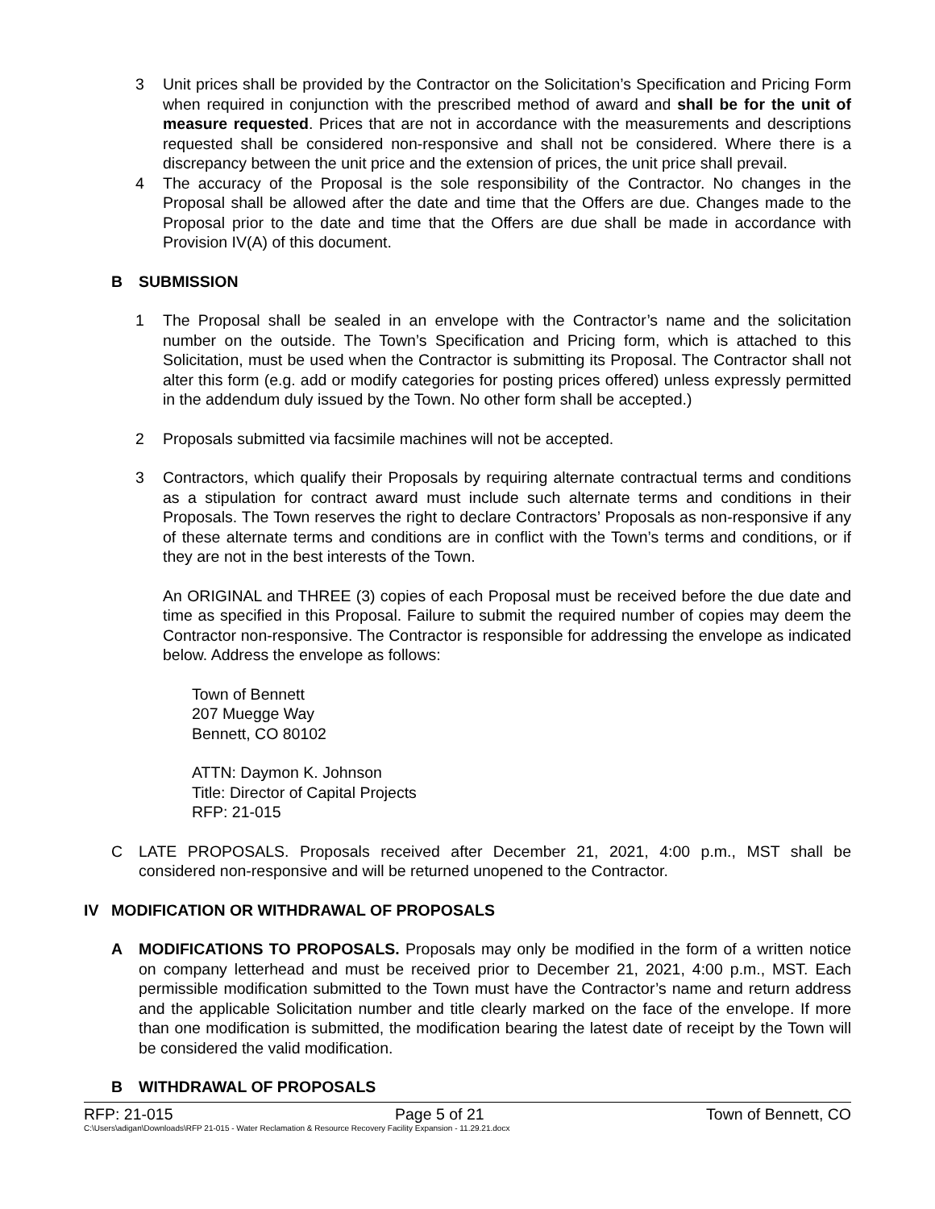3 Unit prices shall be provided by the Contractor on the Solicitation’s Specification and Pricing Form when required in conjunction with the prescribed method of award and shall be for the unit of measure requested. Prices that are not in accordance with the measurements and descriptions requested shall be considered non-responsive and shall not be considered. Where there is a discrepancy between the unit price and the extension of prices, the unit price shall prevail.
4 The accuracy of the Proposal is the sole responsibility of the Contractor. No changes in the Proposal shall be allowed after the date and time that the Offers are due. Changes made to the Proposal prior to the date and time that the Offers are due shall be made in accordance with Provision IV(A) of this document.
B SUBMISSION
1 The Proposal shall be sealed in an envelope with the Contractor’s name and the solicitation number on the outside. The Town’s Specification and Pricing form, which is attached to this Solicitation, must be used when the Contractor is submitting its Proposal. The Contractor shall not alter this form (e.g. add or modify categories for posting prices offered) unless expressly permitted in the addendum duly issued by the Town. No other form shall be accepted.)
2 Proposals submitted via facsimile machines will not be accepted.
3 Contractors, which qualify their Proposals by requiring alternate contractual terms and conditions as a stipulation for contract award must include such alternate terms and conditions in their Proposals. The Town reserves the right to declare Contractors’ Proposals as non-responsive if any of these alternate terms and conditions are in conflict with the Town’s terms and conditions, or if they are not in the best interests of the Town.
An ORIGINAL and THREE (3) copies of each Proposal must be received before the due date and time as specified in this Proposal. Failure to submit the required number of copies may deem the Contractor non-responsive. The Contractor is responsible for addressing the envelope as indicated below. Address the envelope as follows:
Town of Bennett
207 Muegge Way
Bennett, CO 80102
ATTN: Daymon K. Johnson
Title: Director of Capital Projects
RFP: 21-015
C LATE PROPOSALS. Proposals received after December 21, 2021, 4:00 p.m., MST shall be considered non-responsive and will be returned unopened to the Contractor.
IV MODIFICATION OR WITHDRAWAL OF PROPOSALS
A MODIFICATIONS TO PROPOSALS. Proposals may only be modified in the form of a written notice on company letterhead and must be received prior to December 21, 2021, 4:00 p.m., MST. Each permissible modification submitted to the Town must have the Contractor’s name and return address and the applicable Solicitation number and title clearly marked on the face of the envelope. If more than one modification is submitted, the modification bearing the latest date of receipt by the Town will be considered the valid modification.
B WITHDRAWAL OF PROPOSALS
RFP: 21-015 Page 5 of 21 Town of Bennett, CO
C:\Users\adigan\Downloads\RFP 21-015 - Water Reclamation & Resource Recovery Facility Expansion - 11.29.21.docx